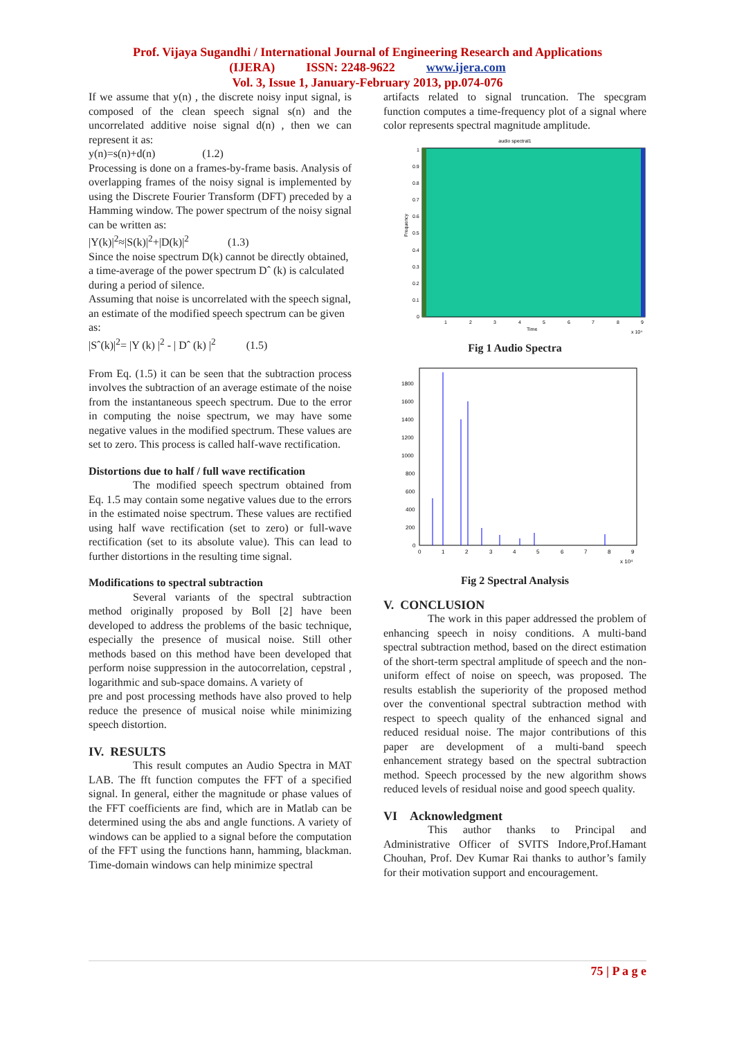Prof. Vijaya Sugandhi / International Journal of Engineering Research and Applications
(IJERA) ISSN: 2248-9622 www.ijera.com
Vol. 3, Issue 1, January-February 2013, pp.074-076
If we assume that y(n) , the discrete noisy input signal, is composed of the clean speech signal s(n) and the uncorrelated additive noise signal d(n) , then we can represent it as:
y(n)=s(n)+d(n) (1.2)
Processing is done on a frames-by-frame basis. Analysis of overlapping frames of the noisy signal is implemented by using the Discrete Fourier Transform (DFT) preceded by a Hamming window. The power spectrum of the noisy signal can be written as:
|Y(k)|<sup>2</sup>≈|S(k)|<sup>2</sup>+|D(k)|<sup>2</sup> (1.3)
Since the noise spectrum D(k) cannot be directly obtained, a time-average of the power spectrum Dˆ (k) is calculated during a period of silence.
Assuming that noise is uncorrelated with the speech signal, an estimate of the modified speech spectrum can be given as:
|Sˆ(k)|<sup>2</sup>= |Y (k) |<sup>2</sup> - | Dˆ (k) |<sup>2</sup> (1.5)
From Eq. (1.5) it can be seen that the subtraction process involves the subtraction of an average estimate of the noise from the instantaneous speech spectrum. Due to the error in computing the noise spectrum, we may have some negative values in the modified spectrum. These values are set to zero. This process is called half-wave rectification.
Distortions due to half / full wave rectification
The modified speech spectrum obtained from Eq. 1.5 may contain some negative values due to the errors in the estimated noise spectrum. These values are rectified using half wave rectification (set to zero) or full-wave rectification (set to its absolute value). This can lead to further distortions in the resulting time signal.
Modifications to spectral subtraction
Several variants of the spectral subtraction method originally proposed by Boll [2] have been developed to address the problems of the basic technique, especially the presence of musical noise. Still other methods based on this method have been developed that perform noise suppression in the autocorrelation, cepstral , logarithmic and sub-space domains. A variety of
pre and post processing methods have also proved to help reduce the presence of musical noise while minimizing speech distortion.
IV. RESULTS
This result computes an Audio Spectra in MAT LAB. The fft function computes the FFT of a specified signal. In general, either the magnitude or phase values of the FFT coefficients are find, which are in Matlab can be determined using the abs and angle functions. A variety of windows can be applied to a signal before the computation of the FFT using the functions hann, hamming, blackman. Time-domain windows can help minimize spectral
artifacts related to signal truncation. The specgram function computes a time-frequency plot of a signal where color represents spectral magnitude amplitude.
audio spectral1
0
0.1
0.2
0.3
0.4
0.5
0.6
0.7
0.8
0.9
1
Frequency
1
2
3
4
5
6
7
8
9
Time
x 10⁴
Fig 1 Audio Spectra
1800
1600
1400
1200
1000
800
600
400
200
0
0
1
2
3
4
5
6
7
8
9
x 10⁴
Fig 2 Spectral Analysis
V. CONCLUSION
The work in this paper addressed the problem of enhancing speech in noisy conditions. A multi-band spectral subtraction method, based on the direct estimation of the short-term spectral amplitude of speech and the non-uniform effect of noise on speech, was proposed. The results establish the superiority of the proposed method over the conventional spectral subtraction method with respect to speech quality of the enhanced signal and reduced residual noise. The major contributions of this paper are development of a multi-band speech enhancement strategy based on the spectral subtraction method. Speech processed by the new algorithm shows reduced levels of residual noise and good speech quality.
VI Acknowledgment
This author thanks to Principal and Administrative Officer of SVITS Indore,Prof.Hamant Chouhan, Prof. Dev Kumar Rai thanks to author’s family for their motivation support and encouragement.
75 | P a g e